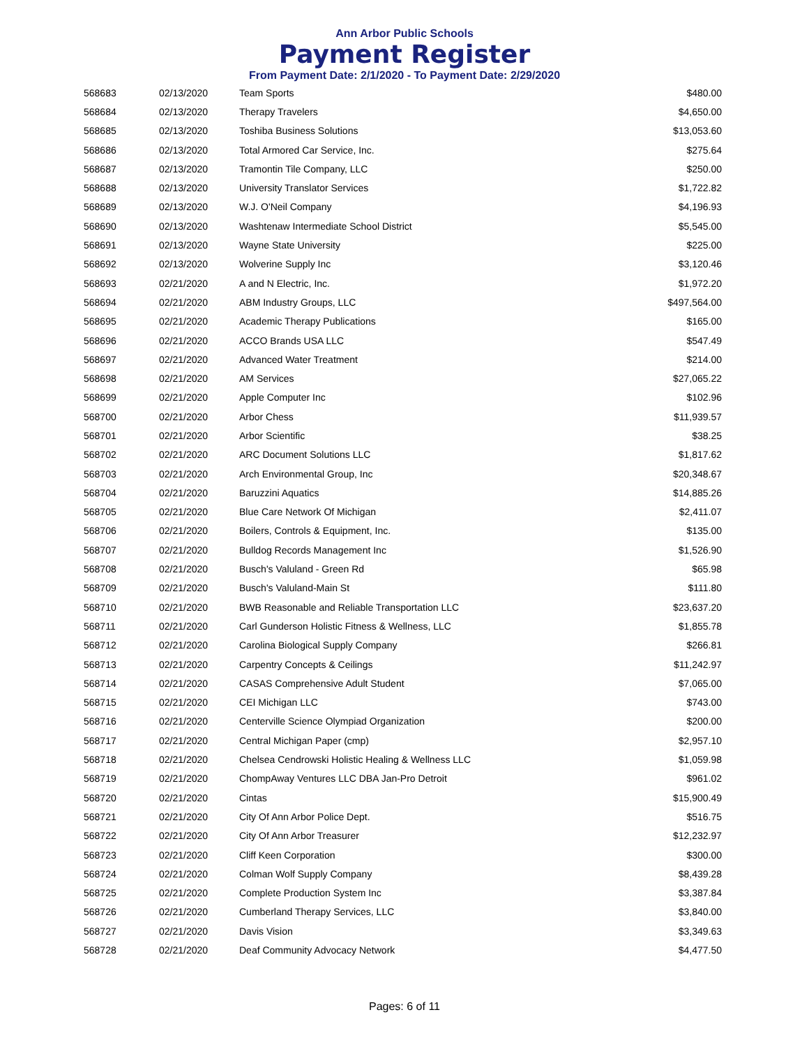Ann Arbor Public Schools
Payment Register
From Payment Date: 2/1/2020 - To Payment Date: 2/29/2020
| 568683 | 02/13/2020 | Team Sports | $480.00 |
| 568684 | 02/13/2020 | Therapy Travelers | $4,650.00 |
| 568685 | 02/13/2020 | Toshiba Business Solutions | $13,053.60 |
| 568686 | 02/13/2020 | Total Armored Car Service, Inc. | $275.64 |
| 568687 | 02/13/2020 | Tramontin Tile Company, LLC | $250.00 |
| 568688 | 02/13/2020 | University Translator Services | $1,722.82 |
| 568689 | 02/13/2020 | W.J. O'Neil Company | $4,196.93 |
| 568690 | 02/13/2020 | Washtenaw Intermediate School District | $5,545.00 |
| 568691 | 02/13/2020 | Wayne State University | $225.00 |
| 568692 | 02/13/2020 | Wolverine Supply Inc | $3,120.46 |
| 568693 | 02/21/2020 | A and N Electric, Inc. | $1,972.20 |
| 568694 | 02/21/2020 | ABM Industry Groups, LLC | $497,564.00 |
| 568695 | 02/21/2020 | Academic Therapy Publications | $165.00 |
| 568696 | 02/21/2020 | ACCO Brands USA LLC | $547.49 |
| 568697 | 02/21/2020 | Advanced Water Treatment | $214.00 |
| 568698 | 02/21/2020 | AM Services | $27,065.22 |
| 568699 | 02/21/2020 | Apple Computer Inc | $102.96 |
| 568700 | 02/21/2020 | Arbor Chess | $11,939.57 |
| 568701 | 02/21/2020 | Arbor Scientific | $38.25 |
| 568702 | 02/21/2020 | ARC Document Solutions LLC | $1,817.62 |
| 568703 | 02/21/2020 | Arch Environmental Group, Inc | $20,348.67 |
| 568704 | 02/21/2020 | Baruzzini Aquatics | $14,885.26 |
| 568705 | 02/21/2020 | Blue Care Network Of Michigan | $2,411.07 |
| 568706 | 02/21/2020 | Boilers, Controls & Equipment, Inc. | $135.00 |
| 568707 | 02/21/2020 | Bulldog Records Management Inc | $1,526.90 |
| 568708 | 02/21/2020 | Busch's Valuland - Green Rd | $65.98 |
| 568709 | 02/21/2020 | Busch's Valuland-Main St | $111.80 |
| 568710 | 02/21/2020 | BWB Reasonable and Reliable Transportation LLC | $23,637.20 |
| 568711 | 02/21/2020 | Carl Gunderson Holistic Fitness & Wellness, LLC | $1,855.78 |
| 568712 | 02/21/2020 | Carolina Biological Supply Company | $266.81 |
| 568713 | 02/21/2020 | Carpentry Concepts & Ceilings | $11,242.97 |
| 568714 | 02/21/2020 | CASAS Comprehensive Adult Student | $7,065.00 |
| 568715 | 02/21/2020 | CEI Michigan LLC | $743.00 |
| 568716 | 02/21/2020 | Centerville Science Olympiad Organization | $200.00 |
| 568717 | 02/21/2020 | Central Michigan Paper (cmp) | $2,957.10 |
| 568718 | 02/21/2020 | Chelsea Cendrowski Holistic Healing & Wellness LLC | $1,059.98 |
| 568719 | 02/21/2020 | ChompAway Ventures LLC DBA Jan-Pro Detroit | $961.02 |
| 568720 | 02/21/2020 | Cintas | $15,900.49 |
| 568721 | 02/21/2020 | City Of Ann Arbor Police Dept. | $516.75 |
| 568722 | 02/21/2020 | City Of Ann Arbor Treasurer | $12,232.97 |
| 568723 | 02/21/2020 | Cliff Keen Corporation | $300.00 |
| 568724 | 02/21/2020 | Colman Wolf Supply Company | $8,439.28 |
| 568725 | 02/21/2020 | Complete Production System Inc | $3,387.84 |
| 568726 | 02/21/2020 | Cumberland Therapy Services, LLC | $3,840.00 |
| 568727 | 02/21/2020 | Davis Vision | $3,349.63 |
| 568728 | 02/21/2020 | Deaf Community Advocacy Network | $4,477.50 |
Pages: 6 of 11